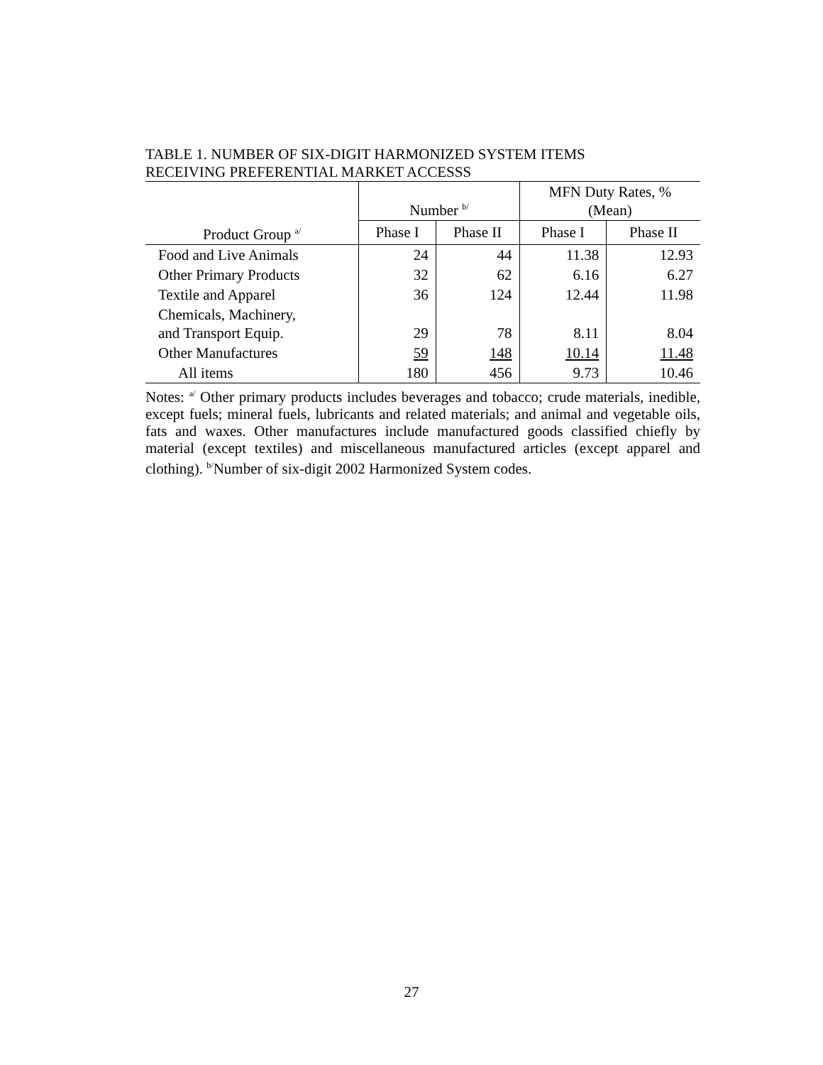TABLE 1. NUMBER OF SIX-DIGIT HARMONIZED SYSTEM ITEMS
RECEIVING PREFERENTIAL MARKET ACCESSS
| | Number <sup>b/</sup> | | MFN Duty Rates, % (Mean) | |
| --- | --- | --- | --- | --- |
| Product Group <sup>a/</sup> | Phase I | Phase II | Phase I | Phase II |
| Food and Live Animals | 24 | 44 | 11.38 | 12.93 |
| Other Primary Products | 32 | 62 | 6.16 | 6.27 |
| Textile and Apparel | 36 | 124 | 12.44 | 11.98 |
| Chemicals, Machinery, and Transport Equip. | 29 | 78 | 8.11 | 8.04 |
| Other Manufactures | 59 | 148 | 10.14 | 11.48 |
| All items | 180 | 456 | 9.73 | 10.46 |
Notes: <sup>a/</sup> Other primary products includes beverages and tobacco; crude materials, inedible, except fuels; mineral fuels, lubricants and related materials; and animal and vegetable oils, fats and waxes. Other manufactures include manufactured goods classified chiefly by material (except textiles) and miscellaneous manufactured articles (except apparel and clothing). <sup>b/</sup>Number of six-digit 2002 Harmonized System codes.
27